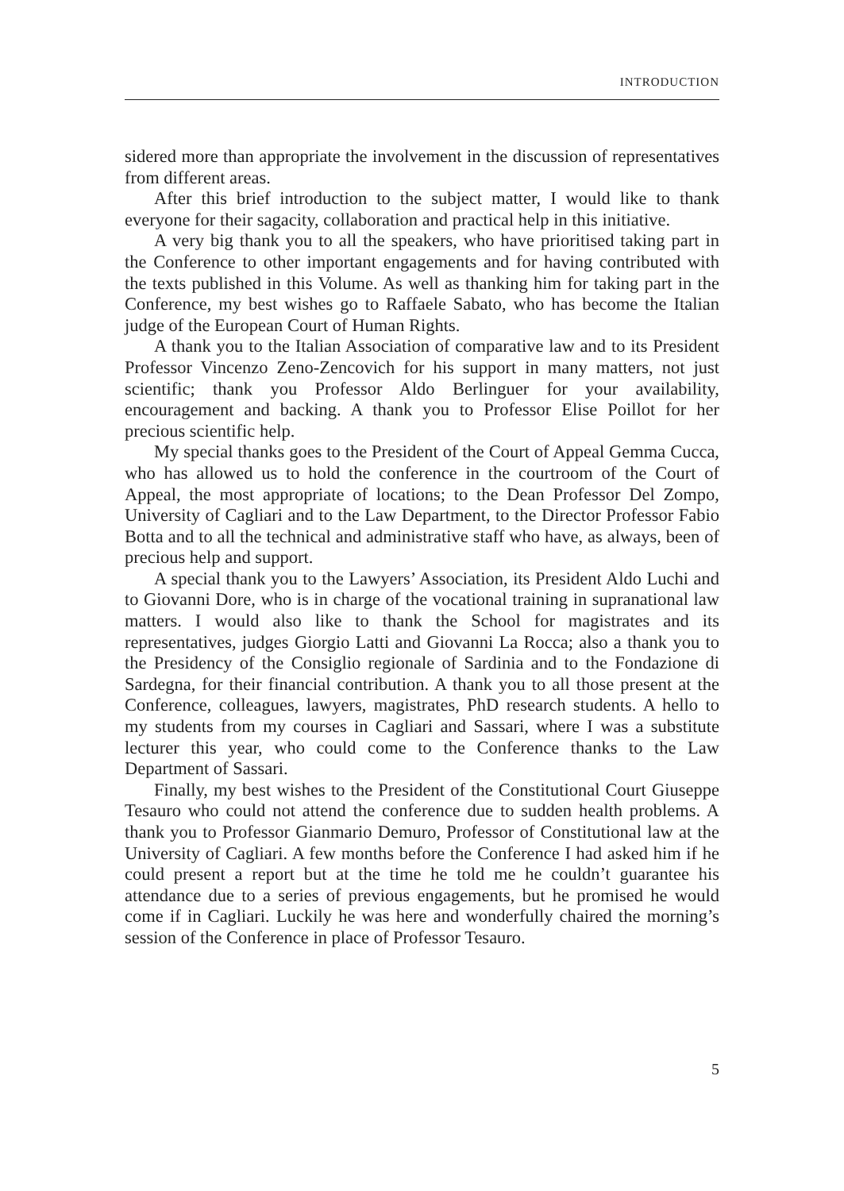INTRODUCTION
sidered more than appropriate the involvement in the discussion of representatives from different areas.
After this brief introduction to the subject matter, I would like to thank everyone for their sagacity, collaboration and practical help in this initiative.
A very big thank you to all the speakers, who have prioritised taking part in the Conference to other important engagements and for having contributed with the texts published in this Volume. As well as thanking him for taking part in the Conference, my best wishes go to Raffaele Sabato, who has become the Italian judge of the European Court of Human Rights.
A thank you to the Italian Association of comparative law and to its President Professor Vincenzo Zeno-Zencovich for his support in many matters, not just scientific; thank you Professor Aldo Berlinguer for your availability, encouragement and backing. A thank you to Professor Elise Poillot for her precious scientific help.
My special thanks goes to the President of the Court of Appeal Gemma Cucca, who has allowed us to hold the conference in the courtroom of the Court of Appeal, the most appropriate of locations; to the Dean Professor Del Zompo, University of Cagliari and to the Law Department, to the Director Professor Fabio Botta and to all the technical and administrative staff who have, as always, been of precious help and support.
A special thank you to the Lawyers’ Association, its President Aldo Luchi and to Giovanni Dore, who is in charge of the vocational training in supranational law matters. I would also like to thank the School for magistrates and its representatives, judges Giorgio Latti and Giovanni La Rocca; also a thank you to the Presidency of the Consiglio regionale of Sardinia and to the Fondazione di Sardegna, for their financial contribution. A thank you to all those present at the Conference, colleagues, lawyers, magistrates, PhD research students. A hello to my students from my courses in Cagliari and Sassari, where I was a substitute lecturer this year, who could come to the Conference thanks to the Law Department of Sassari.
Finally, my best wishes to the President of the Constitutional Court Giuseppe Tesauro who could not attend the conference due to sudden health problems. A thank you to Professor Gianmario Demuro, Professor of Constitutional law at the University of Cagliari. A few months before the Conference I had asked him if he could present a report but at the time he told me he couldn’t guarantee his attendance due to a series of previous engagements, but he promised he would come if in Cagliari. Luckily he was here and wonderfully chaired the morning’s session of the Conference in place of Professor Tesauro.
5